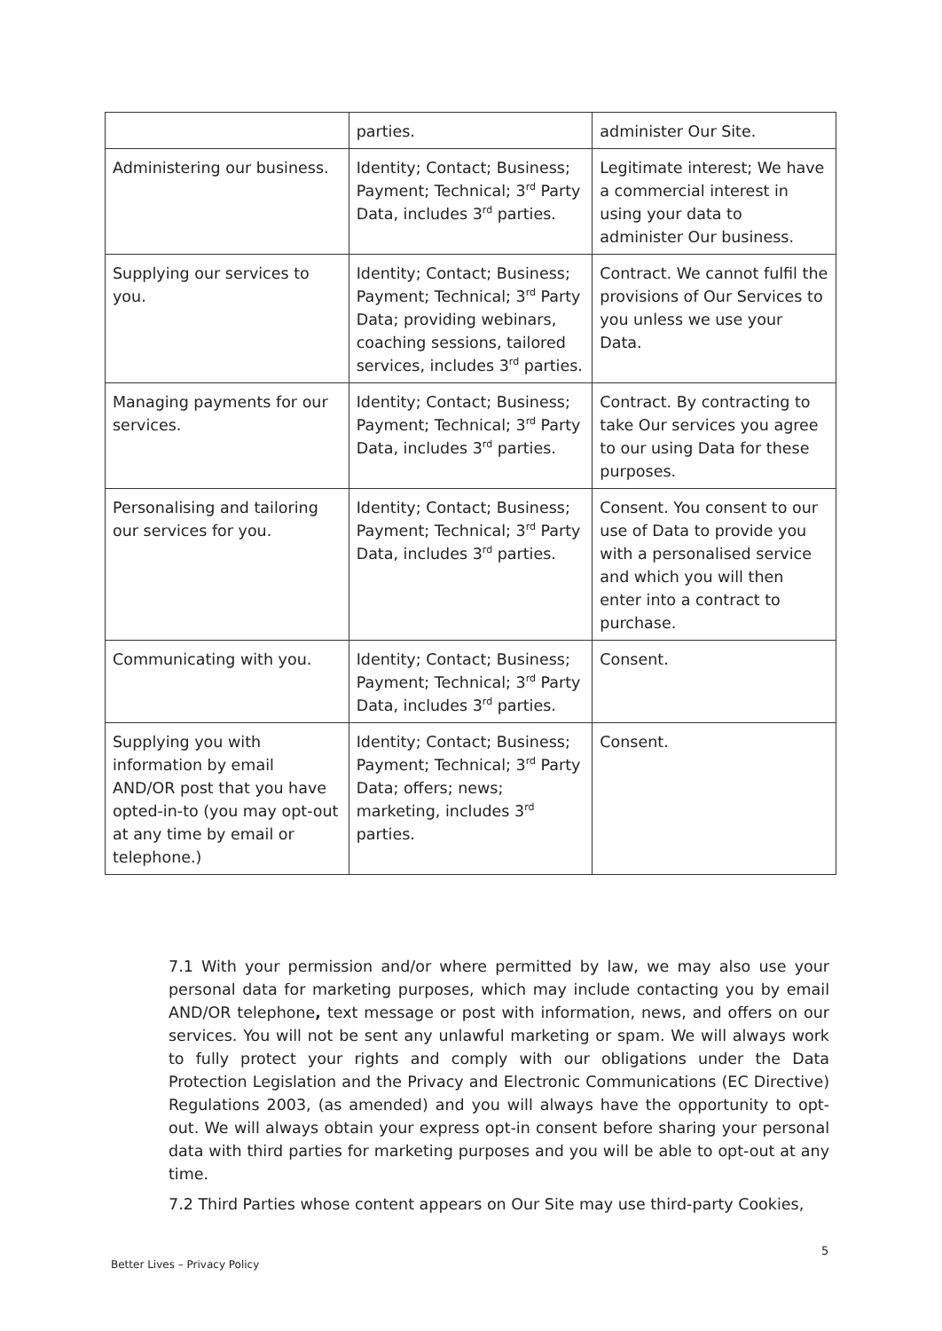| | parties. | administer Our Site. |
| Administering our business. | Identity; Contact; Business; Payment; Technical; 3<sup>rd</sup> Party Data, includes 3<sup>rd</sup> parties. | Legitimate interest; We have a commercial interest in using your data to administer Our business. |
| Supplying our services to you. | Identity; Contact; Business; Payment; Technical; 3<sup>rd</sup> Party Data; providing webinars, coaching sessions, tailored services, includes 3<sup>rd</sup> parties. | Contract. We cannot fulfil the provisions of Our Services to you unless we use your Data. |
| Managing payments for our services. | Identity; Contact; Business; Payment; Technical; 3<sup>rd</sup> Party Data, includes 3<sup>rd</sup> parties. | Contract. By contracting to take Our services you agree to our using Data for these purposes. |
| Personalising and tailoring our services for you. | Identity; Contact; Business; Payment; Technical; 3<sup>rd</sup> Party Data, includes 3<sup>rd</sup> parties. | Consent. You consent to our use of Data to provide you with a personalised service and which you will then enter into a contract to purchase. |
| Communicating with you. | Identity; Contact; Business; Payment; Technical; 3<sup>rd</sup> Party Data, includes 3<sup>rd</sup> parties. | Consent. |
| Supplying you with information by email AND/OR post that you have opted-in-to (you may opt-out at any time by email or telephone.) | Identity; Contact; Business; Payment; Technical; 3<sup>rd</sup> Party Data; offers; news; marketing, includes 3<sup>rd</sup> parties. | Consent. |
7.1 With your permission and/or where permitted by law, we may also use your personal data for marketing purposes, which may include contacting you by email AND/OR telephone, text message or post with information, news, and offers on our services. You will not be sent any unlawful marketing or spam. We will always work to fully protect your rights and comply with our obligations under the Data Protection Legislation and the Privacy and Electronic Communications (EC Directive) Regulations 2003, (as amended) and you will always have the opportunity to opt-out. We will always obtain your express opt-in consent before sharing your personal data with third parties for marketing purposes and you will be able to opt-out at any time.
7.2 Third Parties whose content appears on Our Site may use third-party Cookies,
5
Better Lives – Privacy Policy